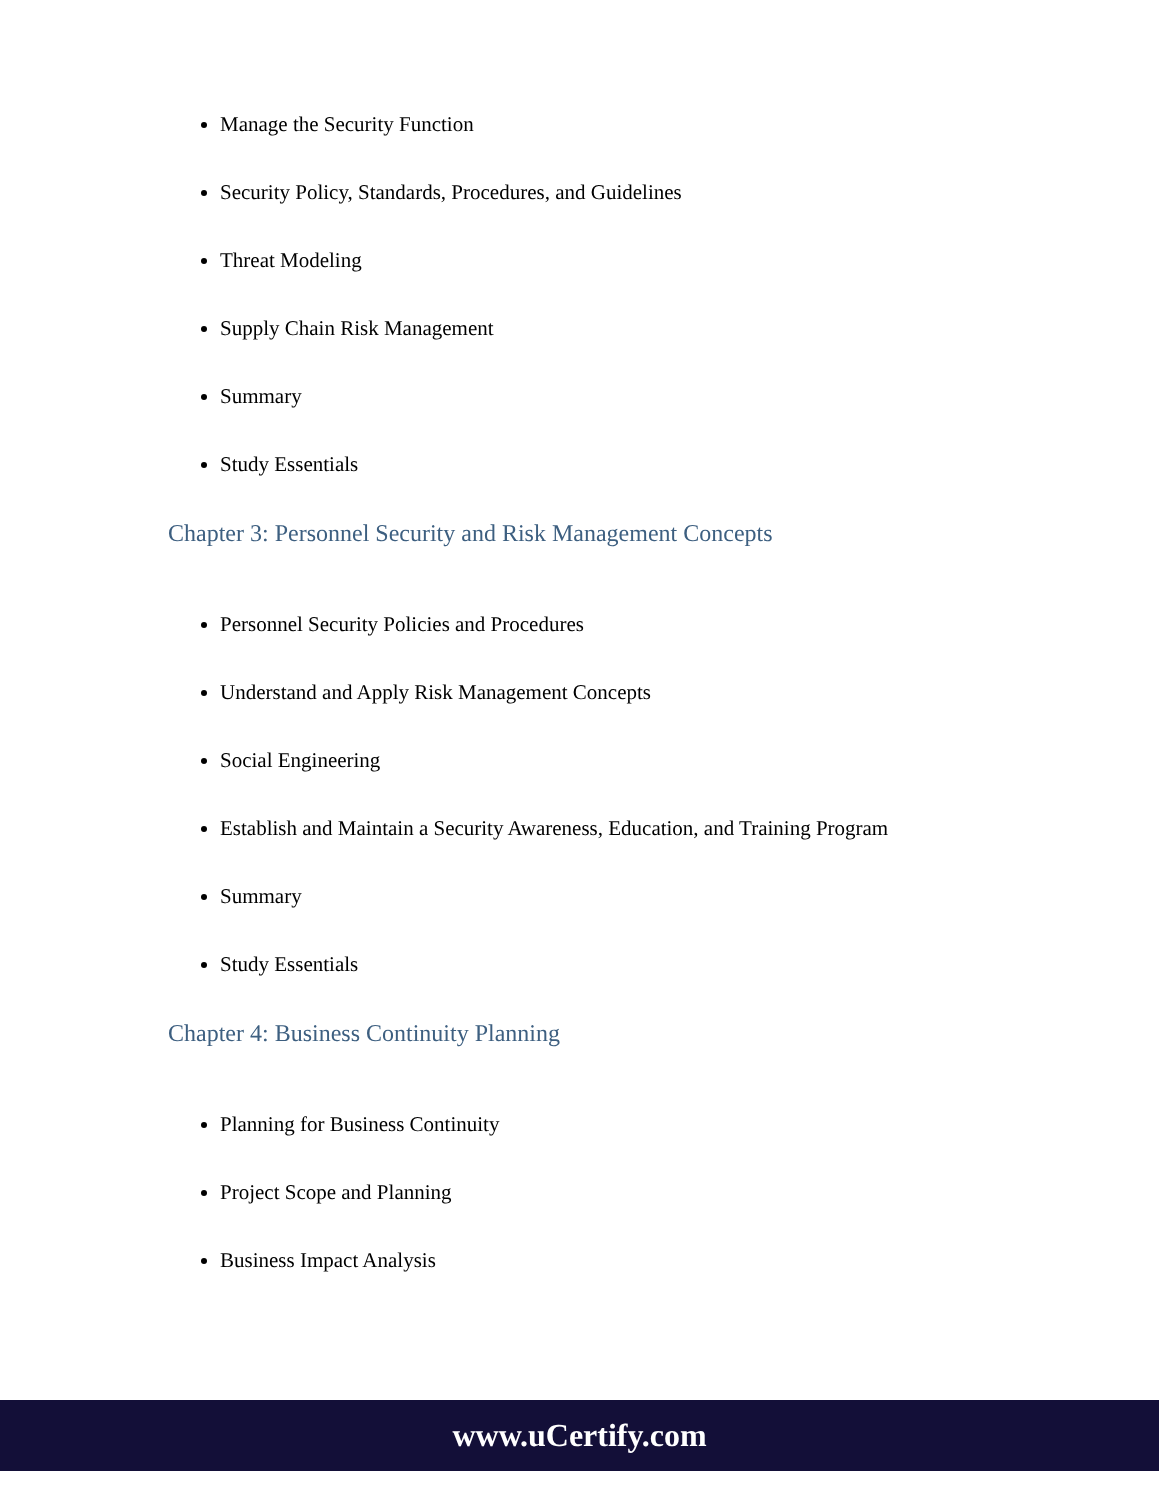Manage the Security Function
Security Policy, Standards, Procedures, and Guidelines
Threat Modeling
Supply Chain Risk Management
Summary
Study Essentials
Chapter 3: Personnel Security and Risk Management Concepts
Personnel Security Policies and Procedures
Understand and Apply Risk Management Concepts
Social Engineering
Establish and Maintain a Security Awareness, Education, and Training Program
Summary
Study Essentials
Chapter 4: Business Continuity Planning
Planning for Business Continuity
Project Scope and Planning
Business Impact Analysis
www.uCertify.com